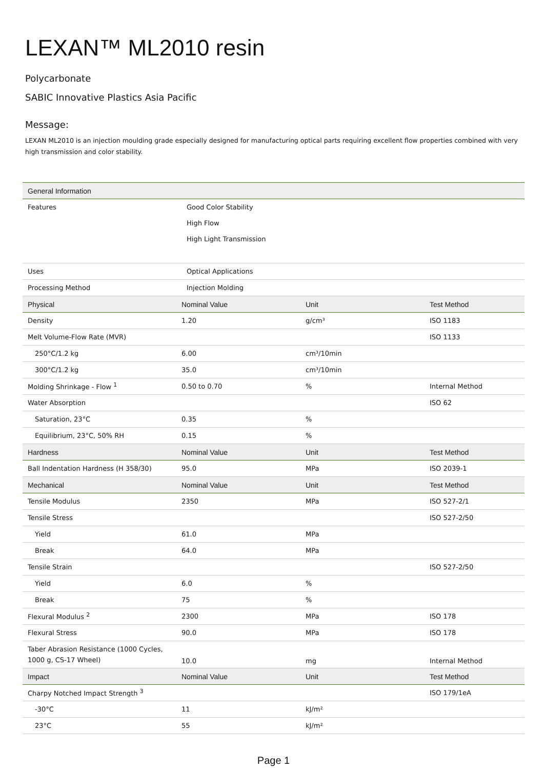LEXAN™ ML2010 resin
Polycarbonate
SABIC Innovative Plastics Asia Pacific
Message:
LEXAN ML2010 is an injection moulding grade especially designed for manufacturing optical parts requiring excellent flow properties combined with very high transmission and color stability.
| General Information | | | |
| --- | --- | --- | --- |
| Features | Good Color Stability | | |
| | High Flow | | |
| | High Light Transmission | | |
| Uses | Optical Applications | | |
| Processing Method | Injection Molding | | |
| Physical | Nominal Value | Unit | Test Method |
| Density | 1.20 | g/cm³ | ISO 1183 |
| Melt Volume-Flow Rate (MVR) | | | ISO 1133 |
| 250°C/1.2 kg | 6.00 | cm³/10min | |
| 300°C/1.2 kg | 35.0 | cm³/10min | |
| Molding Shrinkage - Flow <sup>1</sup> | 0.50 to 0.70 | % | Internal Method |
| Water Absorption | | | ISO 62 |
| Saturation, 23°C | 0.35 | % | |
| Equilibrium, 23°C, 50% RH | 0.15 | % | |
| Hardness | Nominal Value | Unit | Test Method |
| Ball Indentation Hardness (H 358/30) | 95.0 | MPa | ISO 2039-1 |
| Mechanical | Nominal Value | Unit | Test Method |
| Tensile Modulus | 2350 | MPa | ISO 527-2/1 |
| Tensile Stress | | | ISO 527-2/50 |
| Yield | 61.0 | MPa | |
| Break | 64.0 | MPa | |
| Tensile Strain | | | ISO 527-2/50 |
| Yield | 6.0 | % | |
| Break | 75 | % | |
| Flexural Modulus <sup>2</sup> | 2300 | MPa | ISO 178 |
| Flexural Stress | 90.0 | MPa | ISO 178 |
| Taber Abrasion Resistance (1000 Cycles, 1000 g, CS-17 Wheel) | 10.0 | mg | Internal Method |
| Impact | Nominal Value | Unit | Test Method |
| Charpy Notched Impact Strength <sup>3</sup> | | | ISO 179/1eA |
| -30°C | 11 | kJ/m² | |
| 23°C | 55 | kJ/m² | |
Page 1